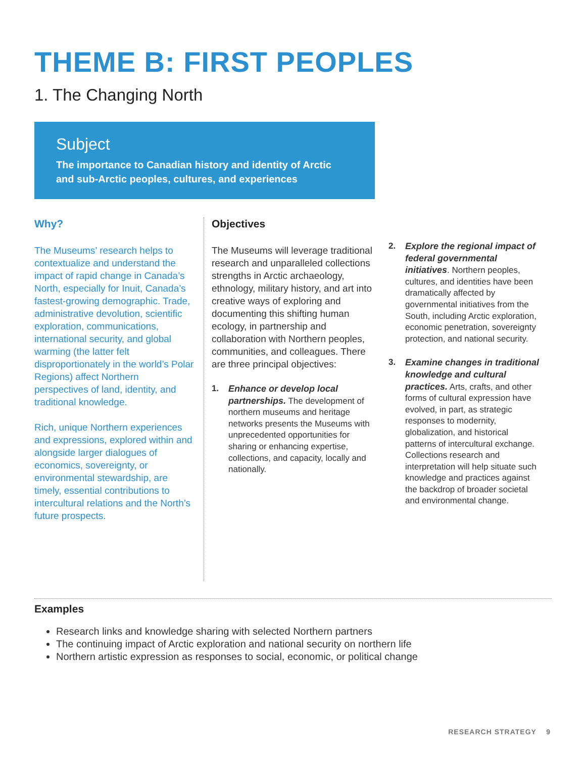THEME B: FIRST PEOPLES
1. The Changing North
Subject
The importance to Canadian history and identity of Arctic
and sub-Arctic peoples, cultures, and experiences
Why?
The Museums’ research helps to contextualize and understand the impact of rapid change in Canada’s North, especially for Inuit, Canada’s fastest-growing demographic. Trade, administrative devolution, scientific exploration, communications, international security, and global warming (the latter felt disproportionately in the world’s Polar Regions) affect Northern perspectives of land, identity, and traditional knowledge.
Rich, unique Northern experiences and expressions, explored within and alongside larger dialogues of economics, sovereignty, or environmental stewardship, are timely, essential contributions to intercultural relations and the North’s future prospects.
Objectives
The Museums will leverage traditional research and unparalleled collections strengths in Arctic archaeology, ethnology, military history, and art into creative ways of exploring and documenting this shifting human ecology, in partnership and collaboration with Northern peoples, communities, and colleagues. There are three principal objectives:
1. Enhance or develop local partnerships. The development of northern museums and heritage networks presents the Museums with unprecedented opportunities for sharing or enhancing expertise, collections, and capacity, locally and nationally.
2. Explore the regional impact of federal governmental initiatives. Northern peoples, cultures, and identities have been dramatically affected by governmental initiatives from the South, including Arctic exploration, economic penetration, sovereignty protection, and national security.
3. Examine changes in traditional knowledge and cultural practices. Arts, crafts, and other forms of cultural expression have evolved, in part, as strategic responses to modernity, globalization, and historical patterns of intercultural exchange. Collections research and interpretation will help situate such knowledge and practices against the backdrop of broader societal and environmental change.
Examples
Research links and knowledge sharing with selected Northern partners
The continuing impact of Arctic exploration and national security on northern life
Northern artistic expression as responses to social, economic, or political change
RESEARCH STRATEGY 9